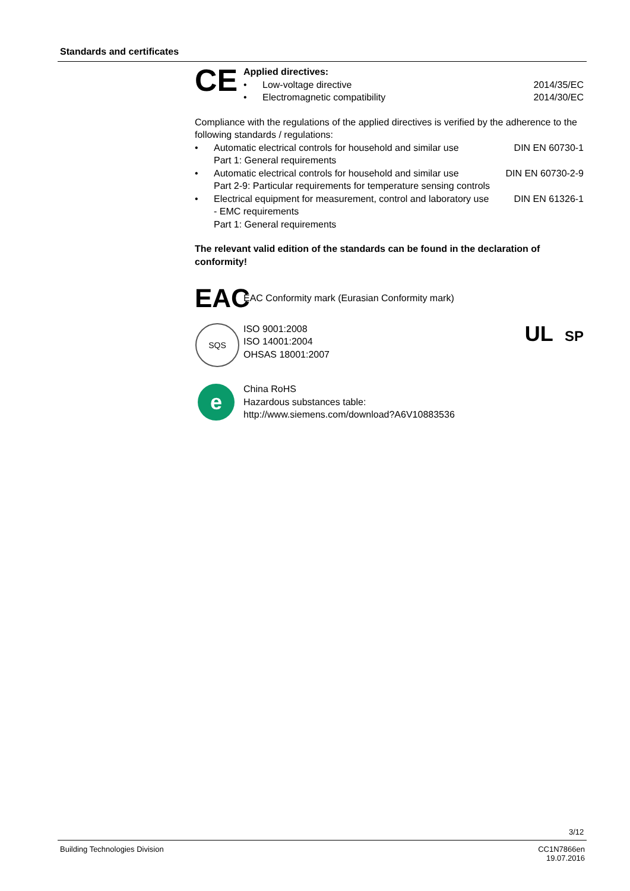Standards and certificates
CE
Applied directives:
• Low-voltage directive 2014/35/EC
• Electromagnetic compatibility 2014/30/EC
Compliance with the regulations of the applied directives is verified by the adherence to the following standards / regulations:
• Automatic electrical controls for household and similar use
Part 1: General requirements DIN EN 60730-1
• Automatic electrical controls for household and similar use
Part 2-9: Particular requirements for temperature sensing controls DIN EN 60730-2-9
• Electrical equipment for measurement, control and laboratory use - EMC requirements
Part 1: General requirements DIN EN 61326-1
The relevant valid edition of the standards can be found in the declaration of conformity!
EAC
EAC Conformity mark (Eurasian Conformity mark)
SQS
ISO 9001:2008
ISO 14001:2004
OHSAS 18001:2007
UL SP
e
China RoHS
Hazardous substances table:
http://www.siemens.com/download?A6V10883536
3/12
Building Technologies Division CC1N7866en
19.07.2016